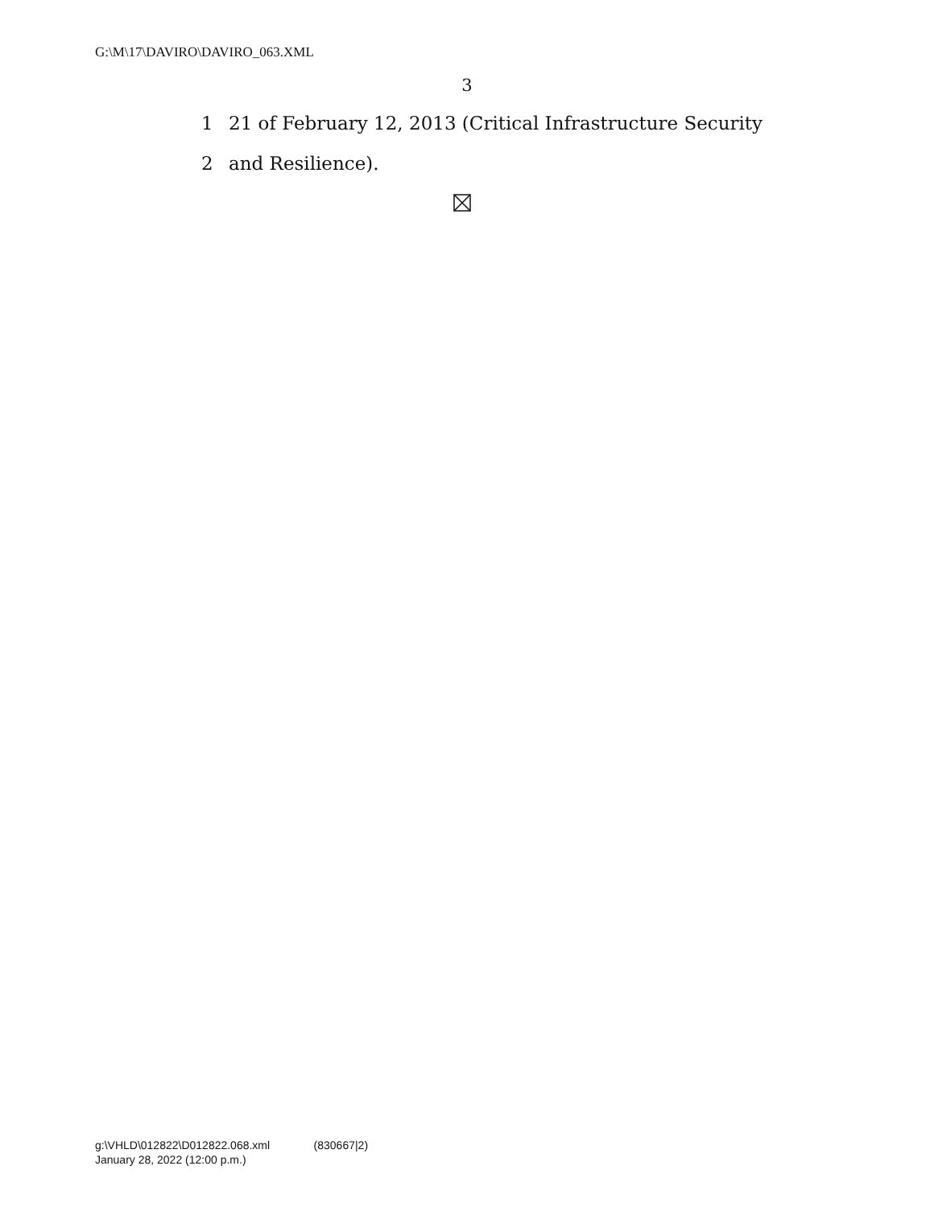G:\M\17\DAVIRO\DAVIRO_063.XML
3
1 21 of February 12, 2013 (Critical Infrastructure Security
2 and Resilience).
g:\VHLD\012822\D012822.068.xml (830667|2)
January 28, 2022 (12:00 p.m.)